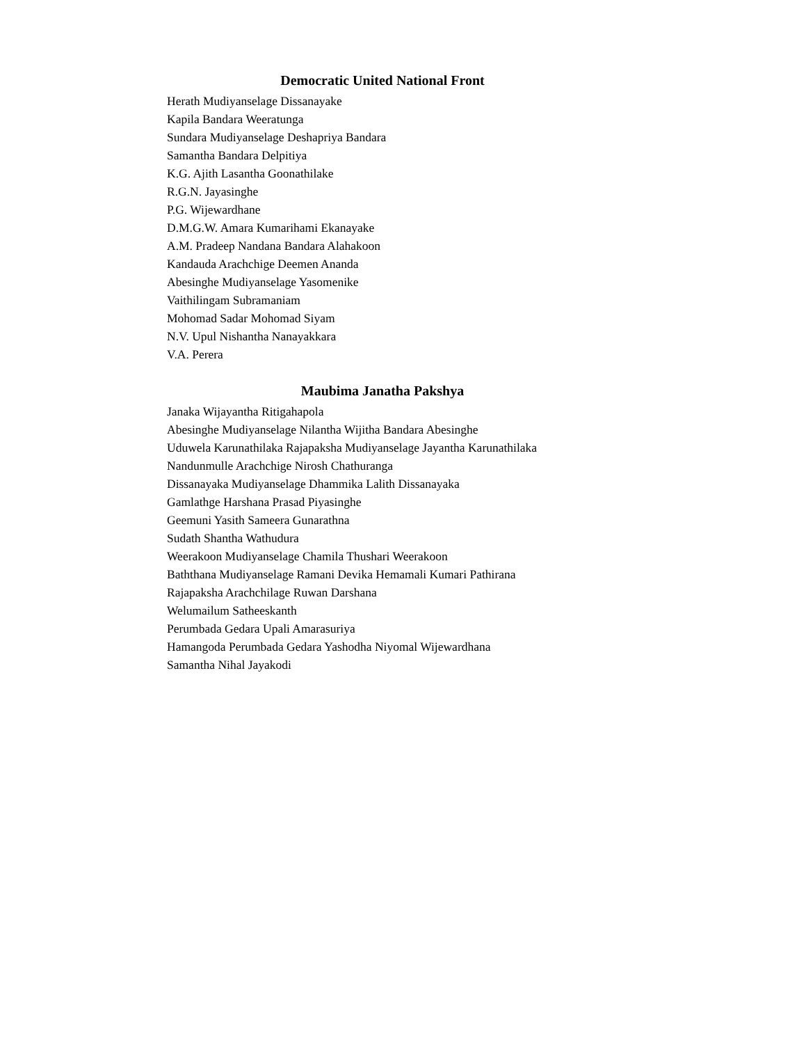Democratic United National Front
Herath Mudiyanselage Dissanayake
Kapila Bandara Weeratunga
Sundara Mudiyanselage Deshapriya Bandara
Samantha Bandara Delpitiya
K.G. Ajith Lasantha Goonathilake
R.G.N. Jayasinghe
P.G. Wijewardhane
D.M.G.W. Amara Kumarihami Ekanayake
A.M. Pradeep Nandana Bandara Alahakoon
Kandauda Arachchige Deemen Ananda
Abesinghe Mudiyanselage Yasomenike
Vaithilingam Subramaniam
Mohomad Sadar Mohomad Siyam
N.V. Upul Nishantha Nanayakkara
V.A. Perera
Maubima Janatha Pakshya
Janaka Wijayantha Ritigahapola
Abesinghe Mudiyanselage Nilantha Wijitha Bandara Abesinghe
Uduwela Karunathilaka Rajapaksha Mudiyanselage Jayantha Karunathilaka
Nandunmulle Arachchige Nirosh Chathuranga
Dissanayaka Mudiyanselage Dhammika Lalith Dissanayaka
Gamlathge Harshana Prasad Piyasinghe
Geemuni Yasith Sameera Gunarathna
Sudath Shantha Wathudura
Weerakoon Mudiyanselage Chamila Thushari Weerakoon
Baththana Mudiyanselage Ramani Devika Hemamali Kumari Pathirana
Rajapaksha Arachchilage Ruwan Darshana
Welumailum Satheeskanth
Perumbada Gedara Upali Amarasuriya
Hamangoda Perumbada Gedara Yashodha Niyomal Wijewardhana
Samantha Nihal Jayakodi